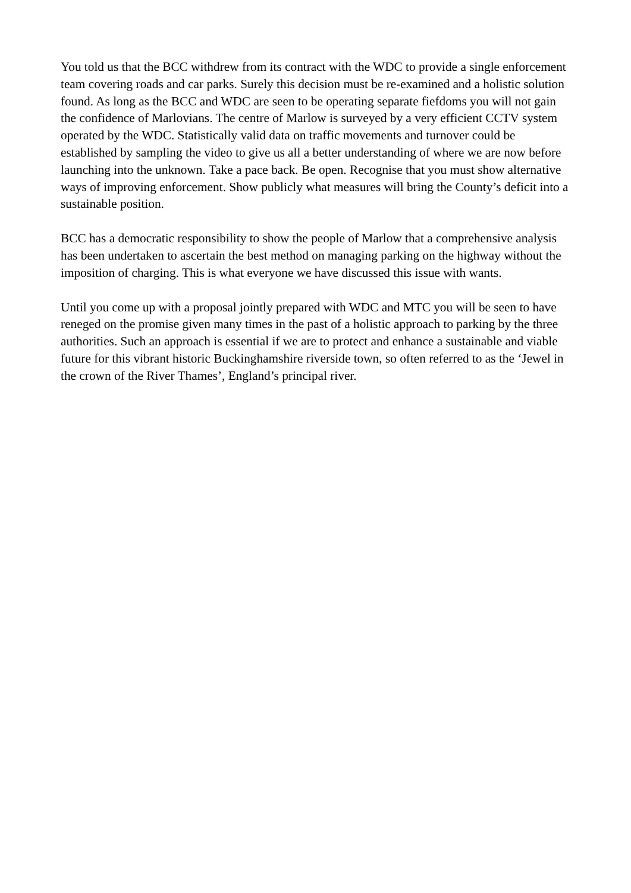You told us that the BCC withdrew from its contract with the WDC to provide a single enforcement team covering roads and car parks. Surely this decision must be re-examined and a holistic solution found. As long as the BCC and WDC are seen to be operating separate fiefdoms you will not gain the confidence of Marlovians. The centre of Marlow is surveyed by a very efficient CCTV system operated by the WDC. Statistically valid data on traffic movements and turnover could be established by sampling the video to give us all a better understanding of where we are now before launching into the unknown. Take a pace back. Be open. Recognise that you must show alternative ways of improving enforcement. Show publicly what measures will bring the County’s deficit into a sustainable position.
BCC has a democratic responsibility to show the people of Marlow that a comprehensive analysis has been undertaken to ascertain the best method on managing parking on the highway without the imposition of charging. This is what everyone we have discussed this issue with wants.
Until you come up with a proposal jointly prepared with WDC and MTC you will be seen to have reneged on the promise given many times in the past of a holistic approach to parking by the three authorities. Such an approach is essential if we are to protect and enhance a sustainable and viable future for this vibrant historic Buckinghamshire riverside town, so often referred to as the ‘Jewel in the crown of the River Thames’, England’s principal river.